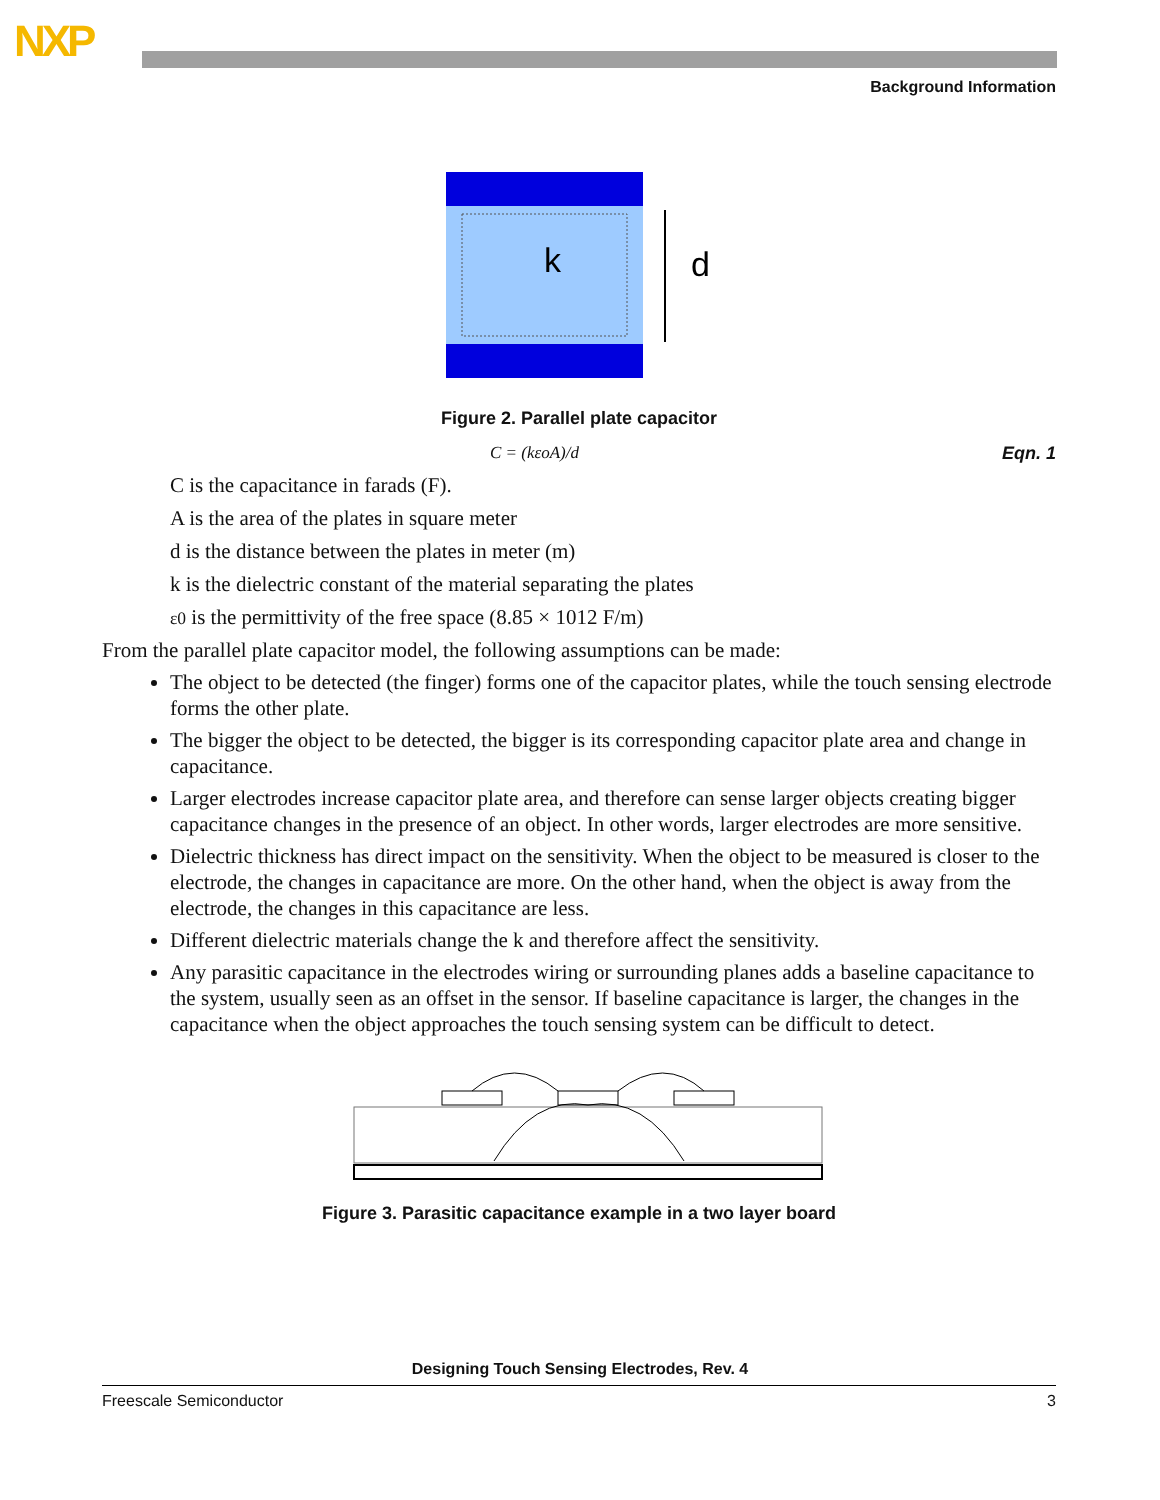NXP
Background Information
k
d
Figure 2. Parallel plate capacitor
C = (kεoA)/d Eqn. 1
C is the capacitance in farads (F).
A is the area of the plates in square meter
d is the distance between the plates in meter (m)
k is the dielectric constant of the material separating the plates
ε0 is the permittivity of the free space (8.85 × 1012 F/m)
From the parallel plate capacitor model, the following assumptions can be made:
The object to be detected (the finger) forms one of the capacitor plates, while the touch sensing electrode forms the other plate.
The bigger the object to be detected, the bigger is its corresponding capacitor plate area and change in capacitance.
Larger electrodes increase capacitor plate area, and therefore can sense larger objects creating bigger capacitance changes in the presence of an object. In other words, larger electrodes are more sensitive.
Dielectric thickness has direct impact on the sensitivity. When the object to be measured is closer to the electrode, the changes in capacitance are more. On the other hand, when the object is away from the electrode, the changes in this capacitance are less.
Different dielectric materials change the k and therefore affect the sensitivity.
Any parasitic capacitance in the electrodes wiring or surrounding planes adds a baseline capacitance to the system, usually seen as an offset in the sensor. If baseline capacitance is larger, the changes in the capacitance when the object approaches the touch sensing system can be difficult to detect.
Figure 3. Parasitic capacitance example in a two layer board
Designing Touch Sensing Electrodes, Rev. 4
Freescale Semiconductor 3